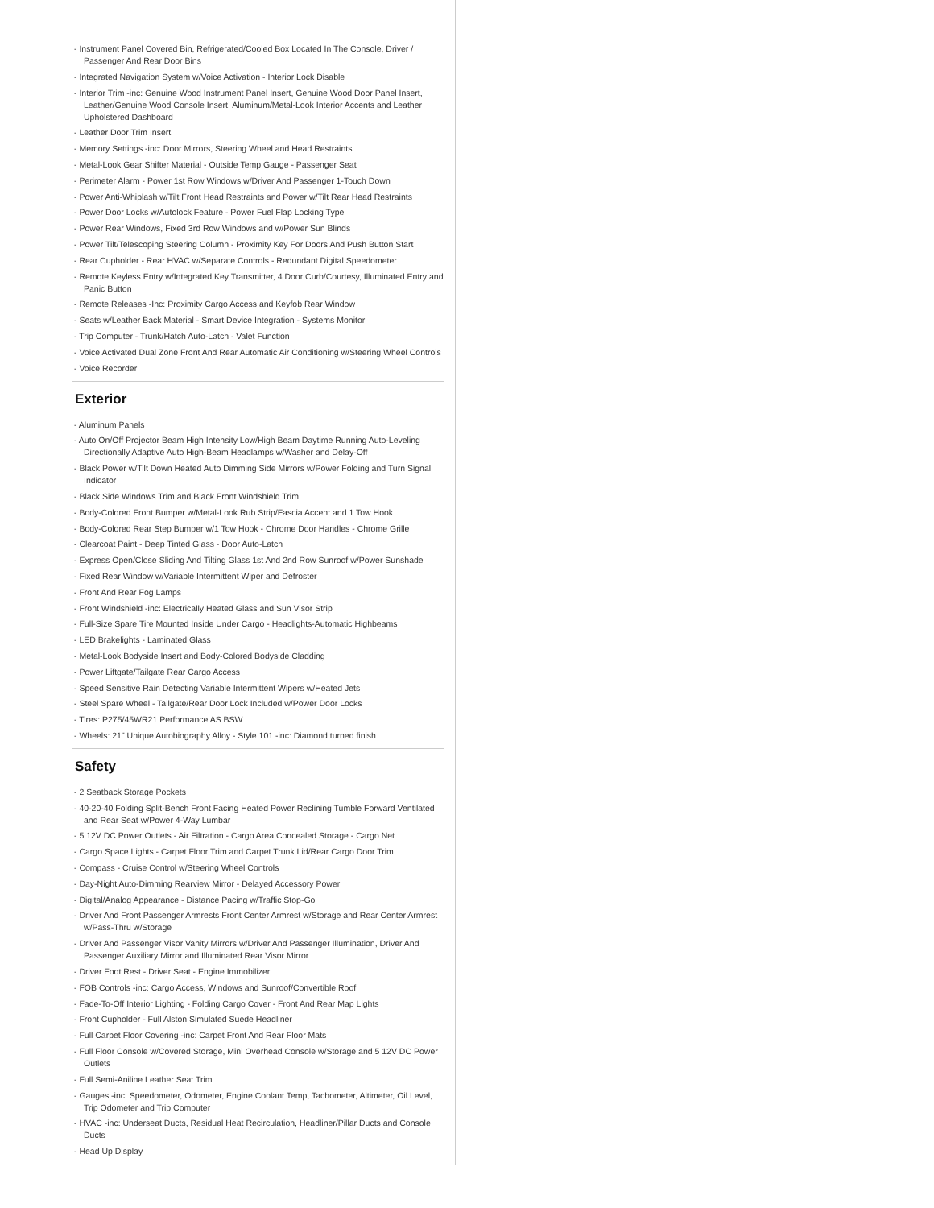- Instrument Panel Covered Bin, Refrigerated/Cooled Box Located In The Console, Driver / Passenger And Rear Door Bins
- Integrated Navigation System w/Voice Activation - Interior Lock Disable
- Interior Trim -inc: Genuine Wood Instrument Panel Insert, Genuine Wood Door Panel Insert, Leather/Genuine Wood Console Insert, Aluminum/Metal-Look Interior Accents and Leather Upholstered Dashboard
- Leather Door Trim Insert
- Memory Settings -inc: Door Mirrors, Steering Wheel and Head Restraints
- Metal-Look Gear Shifter Material - Outside Temp Gauge - Passenger Seat
- Perimeter Alarm - Power 1st Row Windows w/Driver And Passenger 1-Touch Down
- Power Anti-Whiplash w/Tilt Front Head Restraints and Power w/Tilt Rear Head Restraints
- Power Door Locks w/Autolock Feature - Power Fuel Flap Locking Type
- Power Rear Windows, Fixed 3rd Row Windows and w/Power Sun Blinds
- Power Tilt/Telescoping Steering Column - Proximity Key For Doors And Push Button Start
- Rear Cupholder - Rear HVAC w/Separate Controls - Redundant Digital Speedometer
- Remote Keyless Entry w/Integrated Key Transmitter, 4 Door Curb/Courtesy, Illuminated Entry and Panic Button
- Remote Releases -Inc: Proximity Cargo Access and Keyfob Rear Window
- Seats w/Leather Back Material - Smart Device Integration - Systems Monitor
- Trip Computer - Trunk/Hatch Auto-Latch - Valet Function
- Voice Activated Dual Zone Front And Rear Automatic Air Conditioning w/Steering Wheel Controls
- Voice Recorder
Exterior
- Aluminum Panels
- Auto On/Off Projector Beam High Intensity Low/High Beam Daytime Running Auto-Leveling Directionally Adaptive Auto High-Beam Headlamps w/Washer and Delay-Off
- Black Power w/Tilt Down Heated Auto Dimming Side Mirrors w/Power Folding and Turn Signal Indicator
- Black Side Windows Trim and Black Front Windshield Trim
- Body-Colored Front Bumper w/Metal-Look Rub Strip/Fascia Accent and 1 Tow Hook
- Body-Colored Rear Step Bumper w/1 Tow Hook - Chrome Door Handles - Chrome Grille
- Clearcoat Paint - Deep Tinted Glass - Door Auto-Latch
- Express Open/Close Sliding And Tilting Glass 1st And 2nd Row Sunroof w/Power Sunshade
- Fixed Rear Window w/Variable Intermittent Wiper and Defroster
- Front And Rear Fog Lamps
- Front Windshield -inc: Electrically Heated Glass and Sun Visor Strip
- Full-Size Spare Tire Mounted Inside Under Cargo - Headlights-Automatic Highbeams
- LED Brakelights - Laminated Glass
- Metal-Look Bodyside Insert and Body-Colored Bodyside Cladding
- Power Liftgate/Tailgate Rear Cargo Access
- Speed Sensitive Rain Detecting Variable Intermittent Wipers w/Heated Jets
- Steel Spare Wheel - Tailgate/Rear Door Lock Included w/Power Door Locks
- Tires: P275/45WR21 Performance AS BSW
- Wheels: 21" Unique Autobiography Alloy - Style 101 -inc: Diamond turned finish
Safety
- 2 Seatback Storage Pockets
- 40-20-40 Folding Split-Bench Front Facing Heated Power Reclining Tumble Forward Ventilated and Rear Seat w/Power 4-Way Lumbar
- 5 12V DC Power Outlets - Air Filtration - Cargo Area Concealed Storage - Cargo Net
- Cargo Space Lights - Carpet Floor Trim and Carpet Trunk Lid/Rear Cargo Door Trim
- Compass - Cruise Control w/Steering Wheel Controls
- Day-Night Auto-Dimming Rearview Mirror - Delayed Accessory Power
- Digital/Analog Appearance - Distance Pacing w/Traffic Stop-Go
- Driver And Front Passenger Armrests Front Center Armrest w/Storage and Rear Center Armrest w/Pass-Thru w/Storage
- Driver And Passenger Visor Vanity Mirrors w/Driver And Passenger Illumination, Driver And Passenger Auxiliary Mirror and Illuminated Rear Visor Mirror
- Driver Foot Rest - Driver Seat - Engine Immobilizer
- FOB Controls -inc: Cargo Access, Windows and Sunroof/Convertible Roof
- Fade-To-Off Interior Lighting - Folding Cargo Cover - Front And Rear Map Lights
- Front Cupholder - Full Alston Simulated Suede Headliner
- Full Carpet Floor Covering -inc: Carpet Front And Rear Floor Mats
- Full Floor Console w/Covered Storage, Mini Overhead Console w/Storage and 5 12V DC Power Outlets
- Full Semi-Aniline Leather Seat Trim
- Gauges -inc: Speedometer, Odometer, Engine Coolant Temp, Tachometer, Altimeter, Oil Level, Trip Odometer and Trip Computer
- HVAC -inc: Underseat Ducts, Residual Heat Recirculation, Headliner/Pillar Ducts and Console Ducts
- Head Up Display